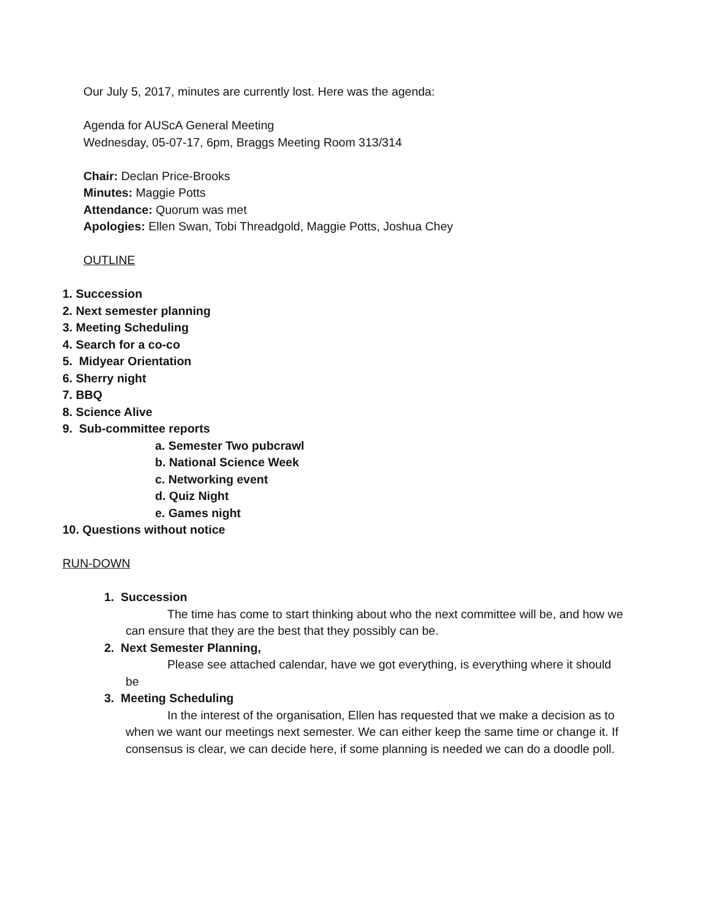Our July 5, 2017, minutes are currently lost. Here was the agenda:
Agenda for AUScA General Meeting
Wednesday, 05-07-17, 6pm, Braggs Meeting Room 313/314
Chair: Declan Price-Brooks
Minutes: Maggie Potts
Attendance: Quorum was met
Apologies: Ellen Swan, Tobi Threadgold, Maggie Potts, Joshua Chey
OUTLINE
1. Succession
2. Next semester planning
3. Meeting Scheduling
4. Search for a co-co
5. Midyear Orientation
6. Sherry night
7. BBQ
8. Science Alive
9. Sub-committee reports
a. Semester Two pubcrawl
b. National Science Week
c. Networking event
d. Quiz Night
e. Games night
10. Questions without notice
RUN-DOWN
1. Succession
The time has come to start thinking about who the next committee will be, and how we can ensure that they are the best that they possibly can be.
2. Next Semester Planning,
Please see attached calendar, have we got everything, is everything where it should be
3. Meeting Scheduling
In the interest of the organisation, Ellen has requested that we make a decision as to when we want our meetings next semester. We can either keep the same time or change it. If consensus is clear, we can decide here, if some planning is needed we can do a doodle poll.